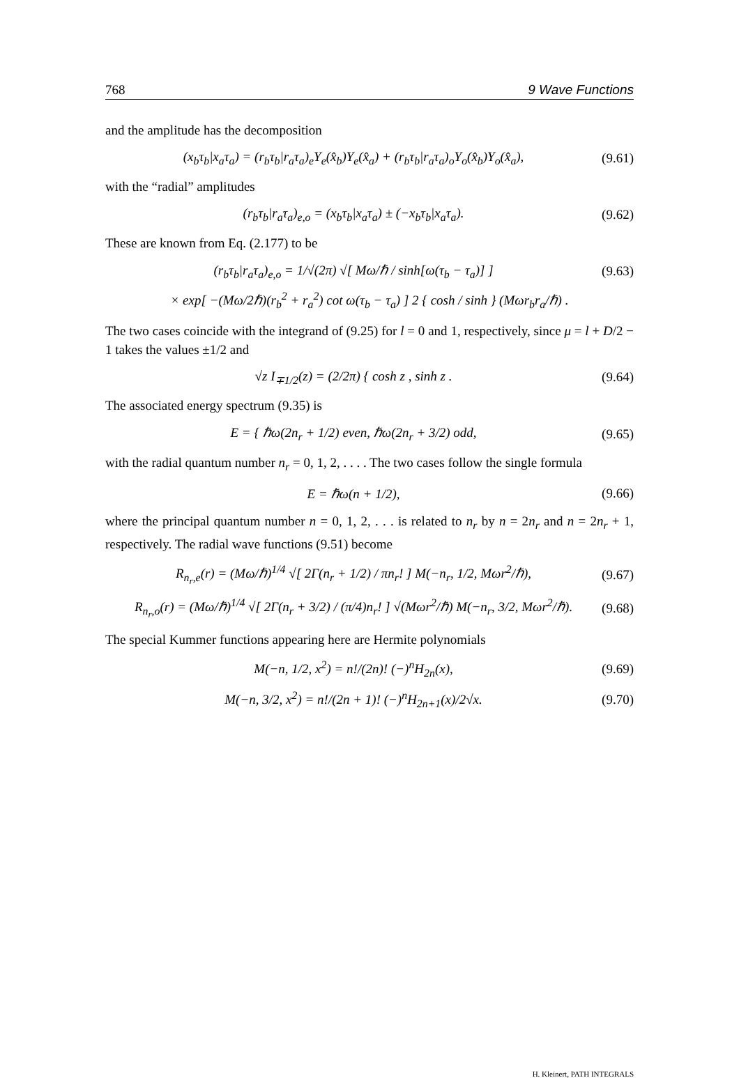768 9 Wave Functions
and the amplitude has the decomposition
(x<sub>b</sub>τ<sub>b</sub>|x<sub>a</sub>τ<sub>a</sub>) = (r<sub>b</sub>τ<sub>b</sub>|r<sub>a</sub>τ<sub>a</sub>)<sub>e</sub>Y<sub>e</sub>(x̂<sub>b</sub>)Y<sub>e</sub>(x̂<sub>a</sub>) + (r<sub>b</sub>τ<sub>b</sub>|r<sub>a</sub>τ<sub>a</sub>)<sub>o</sub>Y<sub>o</sub>(x̂<sub>b</sub>)Y<sub>o</sub>(x̂<sub>a</sub>), (9.61)
with the “radial” amplitudes
(r<sub>b</sub>τ<sub>b</sub>|r<sub>a</sub>τ<sub>a</sub>)<sub>e,o</sub> = (x<sub>b</sub>τ<sub>b</sub>|x<sub>a</sub>τ<sub>a</sub>) ± (−x<sub>b</sub>τ<sub>b</sub>|x<sub>a</sub>τ<sub>a</sub>). (9.62)
These are known from Eq. (2.177) to be
(r<sub>b</sub>τ<sub>b</sub>|r<sub>a</sub>τ<sub>a</sub>)<sub>e,o</sub> = 1/√(2π) √[ Mω/ℏ / sinh[ω(τ<sub>b</sub> − τ<sub>a</sub>)] ] (9.63)
× exp[ −(Mω/2ℏ)(r<sub>b</sub><sup>2</sup> + r<sub>a</sub><sup>2</sup>) cot ω(τ<sub>b</sub> − τ<sub>a</sub>) ] 2 { cosh / sinh } (Mωr<sub>b</sub>r<sub>a</sub>/ℏ) .
The two cases coincide with the integrand of (9.25) for l = 0 and 1, respectively, since μ = l + D/2 − 1 takes the values ±1/2 and
√z I<sub>∓1/2</sub>(z) = (2/2π) { cosh z , sinh z . (9.64)
The associated energy spectrum (9.35) is
E = { ℏω(2n<sub>r</sub> + 1/2) even, ℏω(2n<sub>r</sub> + 3/2) odd, (9.65)
with the radial quantum number n<sub>r</sub> = 0, 1, 2, . . . . The two cases follow the single formula
E = ℏω(n + 1/2), (9.66)
where the principal quantum number n = 0, 1, 2, . . . is related to n<sub>r</sub> by n = 2n<sub>r</sub> and n = 2n<sub>r</sub> + 1, respectively. The radial wave functions (9.51) become
R<sub>n<sub>r</sub>,e</sub>(r) = (Mω/ℏ)<sup>1/4</sup> √[ 2Γ(n<sub>r</sub> + 1/2) / πn<sub>r</sub>! ] M(−n<sub>r</sub>, 1/2, Mωr<sup>2</sup>/ℏ), (9.67)
R<sub>n<sub>r</sub>,o</sub>(r) = (Mω/ℏ)<sup>1/4</sup> √[ 2Γ(n<sub>r</sub> + 3/2) / (π/4)n<sub>r</sub>! ] √(Mωr<sup>2</sup>/ℏ) M(−n<sub>r</sub>, 3/2, Mωr<sup>2</sup>/ℏ). (9.68)
The special Kummer functions appearing here are Hermite polynomials
M(−n, 1/2, x<sup>2</sup>) = n!/(2n)! (−)<sup>n</sup>H<sub>2n</sub>(x), (9.69)
M(−n, 3/2, x<sup>2</sup>) = n!/(2n + 1)! (−)<sup>n</sup>H<sub>2n+1</sub>(x)/2√x. (9.70)
H. Kleinert, PATH INTEGRALS